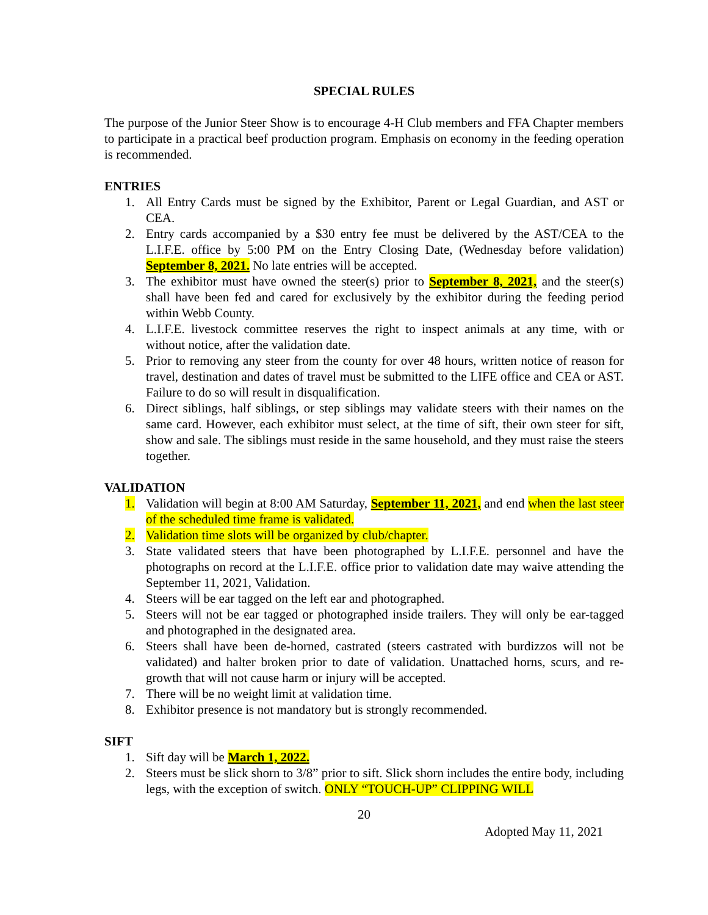SPECIAL RULES
The purpose of the Junior Steer Show is to encourage 4-H Club members and FFA Chapter members to participate in a practical beef production program. Emphasis on economy in the feeding operation is recommended.
ENTRIES
1. All Entry Cards must be signed by the Exhibitor, Parent or Legal Guardian, and AST or CEA.
2. Entry cards accompanied by a $30 entry fee must be delivered by the AST/CEA to the L.I.F.E. office by 5:00 PM on the Entry Closing Date, (Wednesday before validation) September 8, 2021. No late entries will be accepted.
3. The exhibitor must have owned the steer(s) prior to September 8, 2021, and the steer(s) shall have been fed and cared for exclusively by the exhibitor during the feeding period within Webb County.
4. L.I.F.E. livestock committee reserves the right to inspect animals at any time, with or without notice, after the validation date.
5. Prior to removing any steer from the county for over 48 hours, written notice of reason for travel, destination and dates of travel must be submitted to the LIFE office and CEA or AST. Failure to do so will result in disqualification.
6. Direct siblings, half siblings, or step siblings may validate steers with their names on the same card. However, each exhibitor must select, at the time of sift, their own steer for sift, show and sale. The siblings must reside in the same household, and they must raise the steers together.
VALIDATION
1. Validation will begin at 8:00 AM Saturday, September 11, 2021, and end when the last steer of the scheduled time frame is validated.
2. Validation time slots will be organized by club/chapter.
3. State validated steers that have been photographed by L.I.F.E. personnel and have the photographs on record at the L.I.F.E. office prior to validation date may waive attending the September 11, 2021, Validation.
4. Steers will be ear tagged on the left ear and photographed.
5. Steers will not be ear tagged or photographed inside trailers. They will only be ear-tagged and photographed in the designated area.
6. Steers shall have been de-horned, castrated (steers castrated with burdizzos will not be validated) and halter broken prior to date of validation. Unattached horns, scurs, and re-growth that will not cause harm or injury will be accepted.
7. There will be no weight limit at validation time.
8. Exhibitor presence is not mandatory but is strongly recommended.
SIFT
1. Sift day will be March 1, 2022.
2. Steers must be slick shorn to 3/8” prior to sift. Slick shorn includes the entire body, including legs, with the exception of switch. ONLY “TOUCH-UP” CLIPPING WILL
20
Adopted May 11, 2021